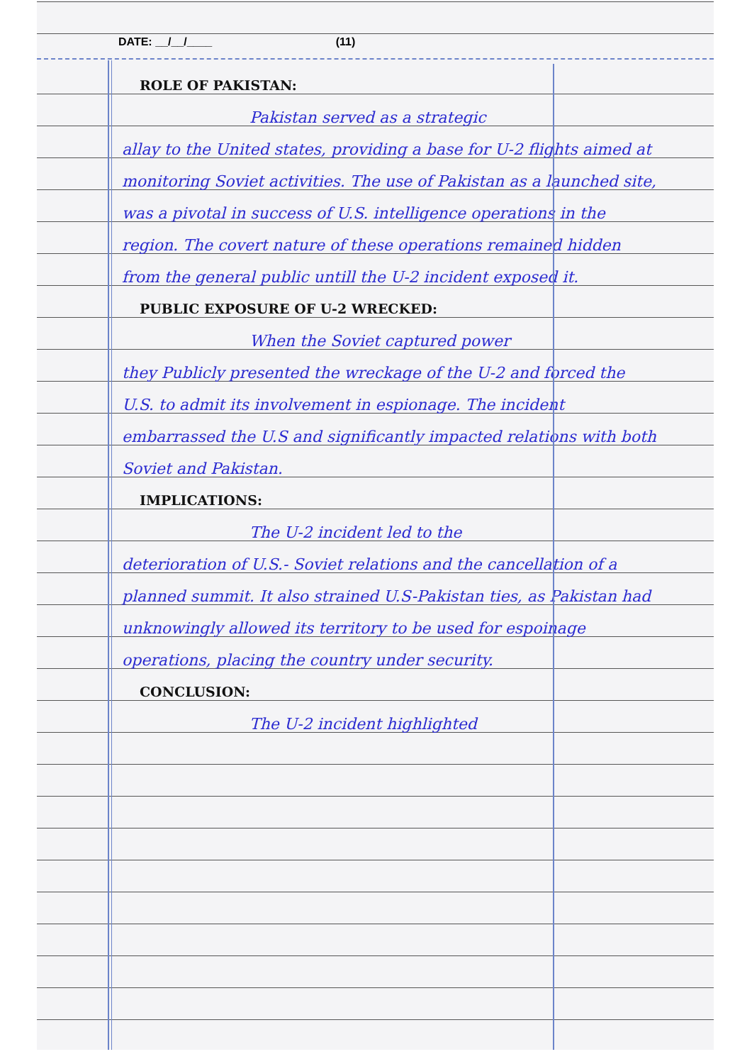DATE: __/__/____ (11)
ROLE OF PAKISTAN:
Pakistan served as a strategic
allay to the United states, providing a base for U-2 flights aimed at monitoring Soviet activities. The use of Pakistan as a launched site, was a pivotal in success of U.S. intelligence operations in the region. The covert nature of these operations remained hidden from the general public untill the U-2 incident exposed it.
PUBLIC EXPOSURE OF U-2 WRECKED:
When the Soviet captured power
they Publicly presented the wreckage of the U-2 and forced the U.S. to admit its involvement in espionage. The incident embarrassed the U.S and significantly impacted relations with both Soviet and Pakistan.
IMPLICATIONS:
The U-2 incident led to the
deterioration of U.S.- Soviet relations and the cancellation of a planned summit. It also strained U.S-Pakistan ties, as Pakistan had unknowingly allowed its territory to be used for espoinage operations, placing the country under security.
CONCLUSION:
The U-2 incident highlighted